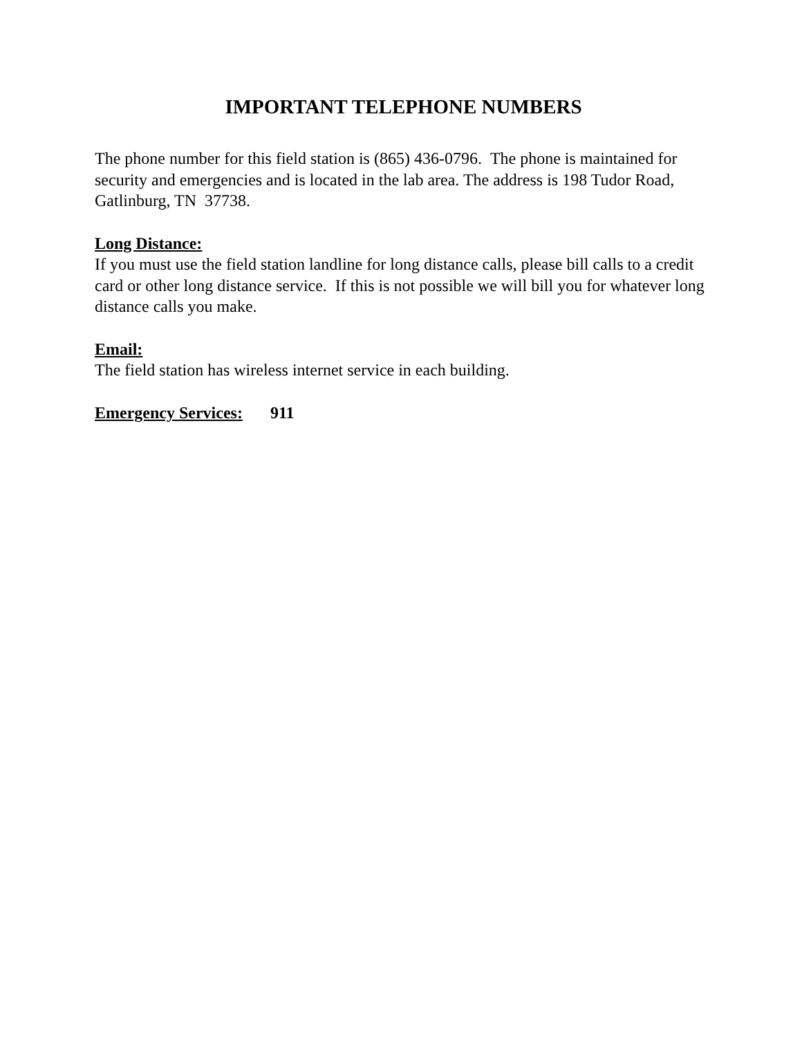IMPORTANT TELEPHONE NUMBERS
The phone number for this field station is (865) 436-0796. The phone is maintained for security and emergencies and is located in the lab area. The address is 198 Tudor Road, Gatlinburg, TN 37738.
Long Distance:
If you must use the field station landline for long distance calls, please bill calls to a credit card or other long distance service. If this is not possible we will bill you for whatever long distance calls you make.
Email:
The field station has wireless internet service in each building.
Emergency Services: 911